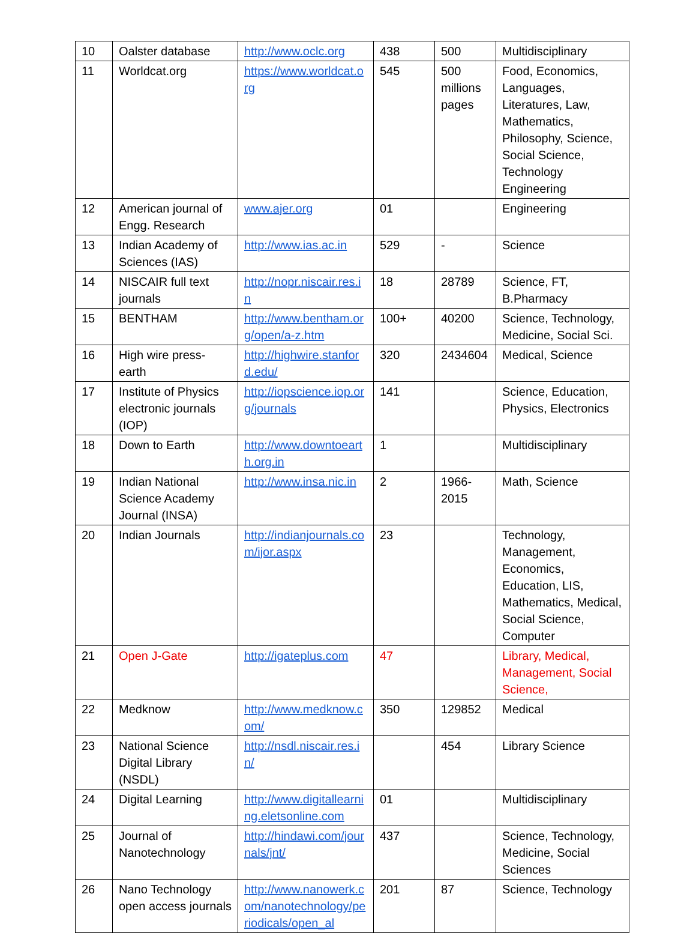| 10 | Oalster database | http://www.oclc.org | 438 | 500 | Multidisciplinary |
| 11 | Worldcat.org | https://www.worldcat.org | 545 | 500 millions pages | Food, Economics, Languages, Literatures, Law, Mathematics, Philosophy, Science, Social Science, Technology Engineering |
| 12 | American journal of Engg. Research | www.ajer.org | 01 | | Engineering |
| 13 | Indian Academy of Sciences (IAS) | http://www.ias.ac.in | 529 | - | Science |
| 14 | NISCAIR full text journals | http://nopr.niscair.res.in | 18 | 28789 | Science, FT, B.Pharmacy |
| 15 | BENTHAM | http://www.bentham.org/open/a-z.htm | 100+ | 40200 | Science, Technology, Medicine, Social Sci. |
| 16 | High wire press-earth | http://highwire.stanford.edu/ | 320 | 2434604 | Medical, Science |
| 17 | Institute of Physics electronic journals (IOP) | http://iopscience.iop.org/journals | 141 | | Science, Education, Physics, Electronics |
| 18 | Down to Earth | http://www.downtoearth.org.in | 1 | | Multidisciplinary |
| 19 | Indian National Science Academy Journal (INSA) | http://www.insa.nic.in | 2 | 1966-2015 | Math, Science |
| 20 | Indian Journals | http://indianjournals.com/ijor.aspx | 23 | | Technology, Management, Economics, Education, LIS, Mathematics, Medical, Social Science, Computer |
| 21 | Open J-Gate | http://igateplus.com | 47 | | Library, Medical, Management, Social Science, |
| 22 | Medknow | http://www.medknow.com/ | 350 | 129852 | Medical |
| 23 | National Science Digital Library (NSDL) | http://nsdl.niscair.res.in/ | | 454 | Library Science |
| 24 | Digital Learning | http://www.digitallearning.eletsonline.com | 01 | | Multidisciplinary |
| 25 | Journal of Nanotechnology | http://hindawi.com/journals/jnt/ | 437 | | Science, Technology, Medicine, Social Sciences |
| 26 | Nano Technology open access journals | http://www.nanowerk.com/nanotechnology/periodicals/open_al | 201 | 87 | Science, Technology |